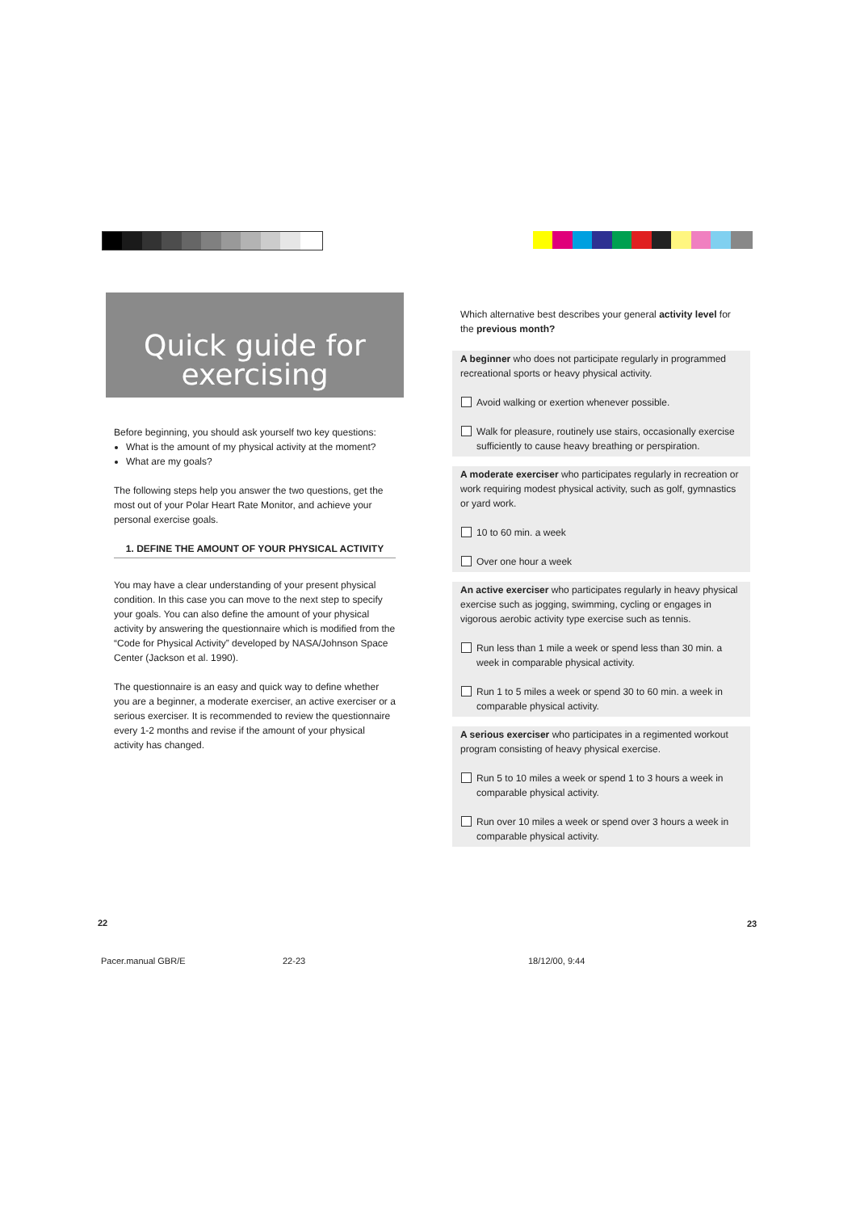Quick guide for
exercising
Before beginning, you should ask yourself two key questions:
What is the amount of my physical activity at the moment?
What are my goals?
The following steps help you answer the two questions, get the most out of your Polar Heart Rate Monitor, and achieve your personal exercise goals.
1. DEFINE THE AMOUNT OF YOUR PHYSICAL ACTIVITY
You may have a clear understanding of your present physical condition. In this case you can move to the next step to specify your goals. You can also define the amount of your physical activity by answering the questionnaire which is modified from the “Code for Physical Activity” developed by NASA/Johnson Space Center (Jackson et al. 1990).
The questionnaire is an easy and quick way to define whether you are a beginner, a moderate exerciser, an active exerciser or a serious exerciser. It is recommended to review the questionnaire every 1-2 months and revise if the amount of your physical activity has changed.
Which alternative best describes your general activity level for the previous month?
A beginner who does not participate regularly in programmed recreational sports or heavy physical activity.
Avoid walking or exertion whenever possible.
Walk for pleasure, routinely use stairs, occasionally exercise sufficiently to cause heavy breathing or perspiration.
A moderate exerciser who participates regularly in recreation or work requiring modest physical activity, such as golf, gymnastics or yard work.
10 to 60 min. a week
Over one hour a week
An active exerciser who participates regularly in heavy physical exercise such as jogging, swimming, cycling or engages in vigorous aerobic activity type exercise such as tennis.
Run less than 1 mile a week or spend less than 30 min. a week in comparable physical activity.
Run 1 to 5 miles a week or spend 30 to 60 min. a week in comparable physical activity.
A serious exerciser who participates in a regimented workout program consisting of heavy physical exercise.
Run 5 to 10 miles a week or spend 1 to 3 hours a week in comparable physical activity.
Run over 10 miles a week or spend over 3 hours a week in comparable physical activity.
22 23
Pacer.manual GBR/E 22-23 18/12/00, 9:44